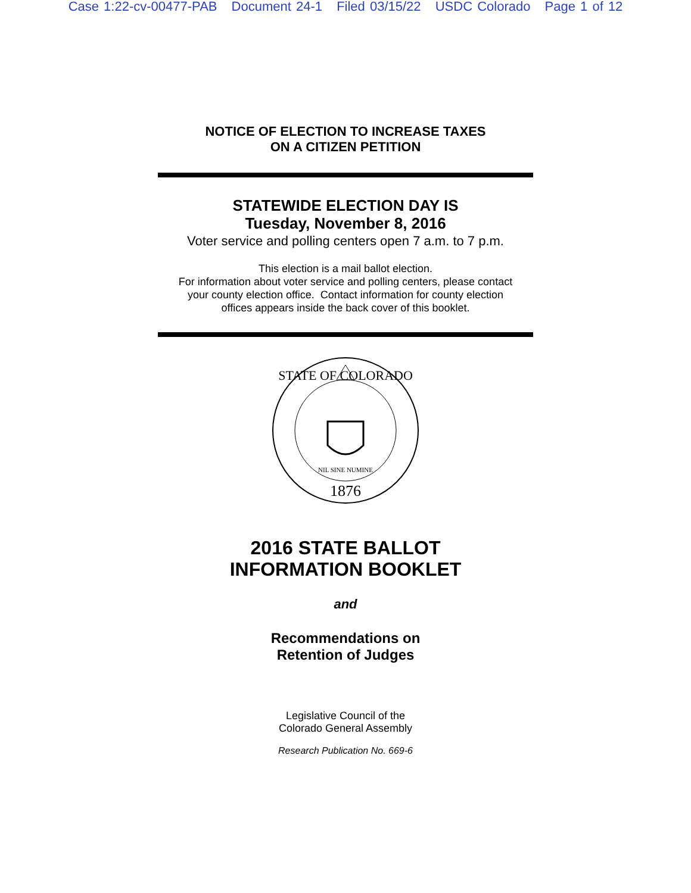Case 1:22-cv-00477-PAB Document 24-1 Filed 03/15/22 USDC Colorado Page 1 of 12
NOTICE OF ELECTION TO INCREASE TAXES
ON A CITIZEN PETITION
STATEWIDE ELECTION DAY IS
Tuesday, November 8, 2016
Voter service and polling centers open 7 a.m. to 7 p.m.
This election is a mail ballot election.
For information about voter service and polling centers, please contact
your county election office. Contact information for county election
offices appears inside the back cover of this booklet.
1876
NIL SINE NUMINE
STATE OF COLORADO
2016 STATE BALLOT
INFORMATION BOOKLET
and
Recommendations on
Retention of Judges
Legislative Council of the
Colorado General Assembly
Research Publication No. 669-6